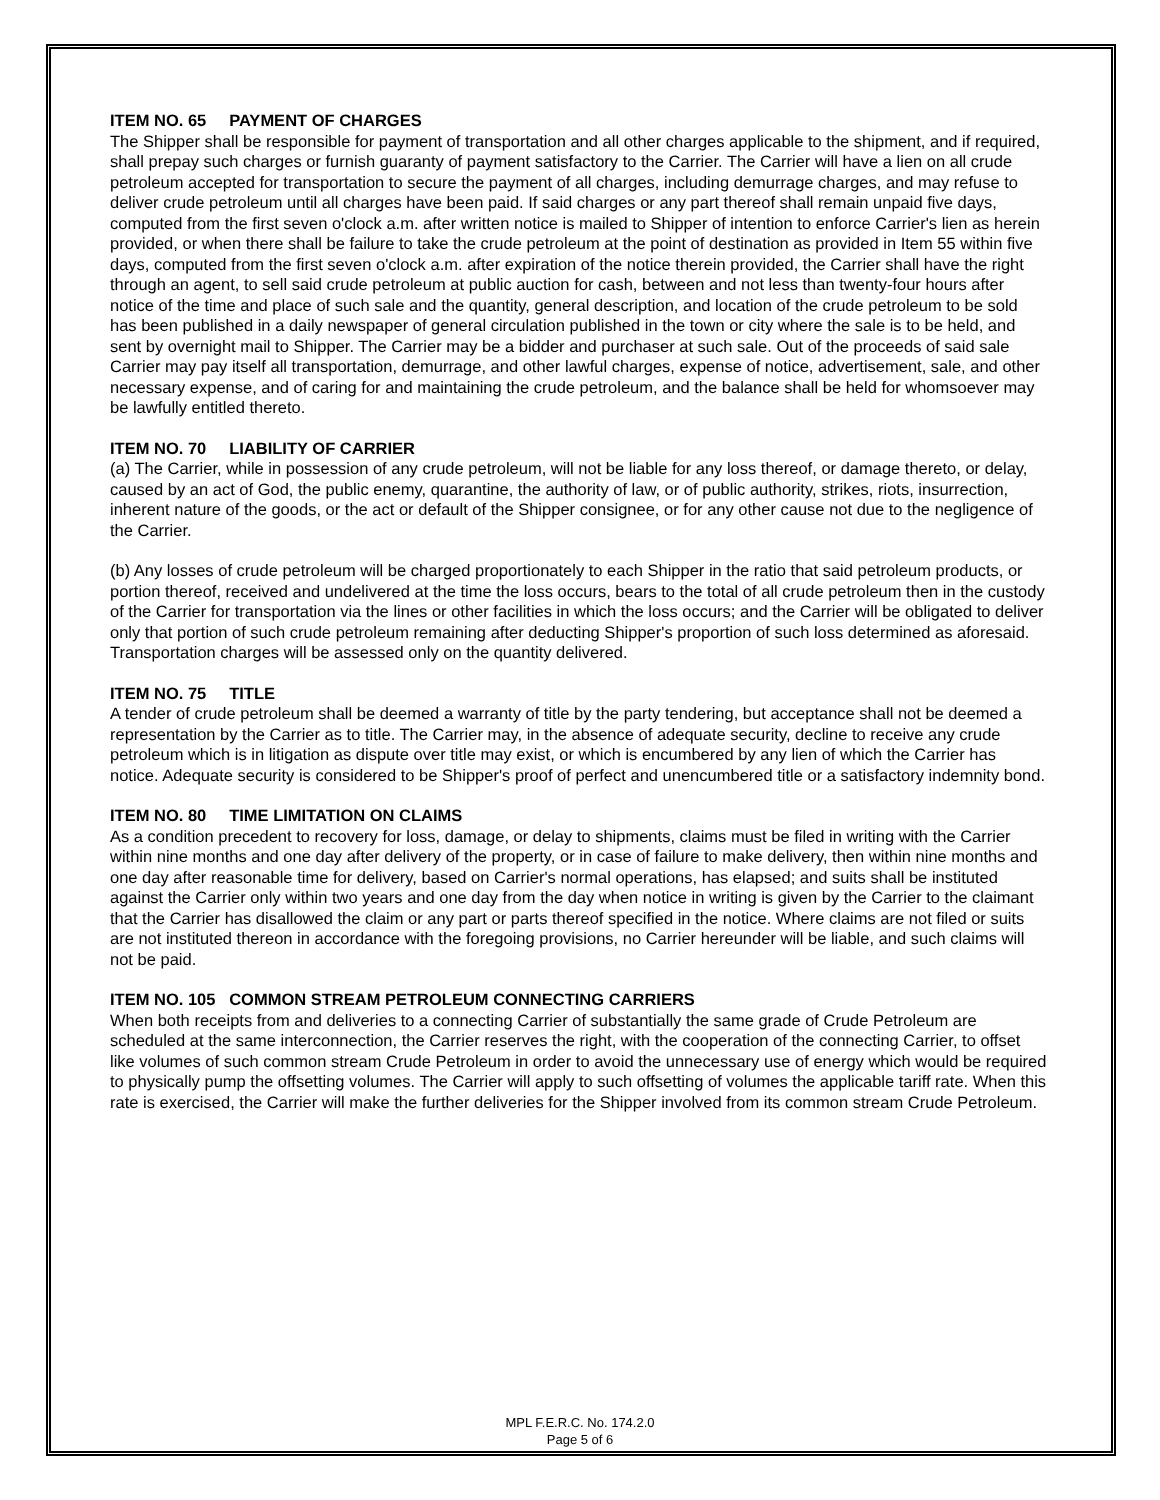ITEM NO. 65 PAYMENT OF CHARGES
The Shipper shall be responsible for payment of transportation and all other charges applicable to the shipment, and if required, shall prepay such charges or furnish guaranty of payment satisfactory to the Carrier. The Carrier will have a lien on all crude petroleum accepted for transportation to secure the payment of all charges, including demurrage charges, and may refuse to deliver crude petroleum until all charges have been paid. If said charges or any part thereof shall remain unpaid five days, computed from the first seven o'clock a.m. after written notice is mailed to Shipper of intention to enforce Carrier's lien as herein provided, or when there shall be failure to take the crude petroleum at the point of destination as provided in Item 55 within five days, computed from the first seven o'clock a.m. after expiration of the notice therein provided, the Carrier shall have the right through an agent, to sell said crude petroleum at public auction for cash, between and not less than twenty-four hours after notice of the time and place of such sale and the quantity, general description, and location of the crude petroleum to be sold has been published in a daily newspaper of general circulation published in the town or city where the sale is to be held, and sent by overnight mail to Shipper. The Carrier may be a bidder and purchaser at such sale. Out of the proceeds of said sale Carrier may pay itself all transportation, demurrage, and other lawful charges, expense of notice, advertisement, sale, and other necessary expense, and of caring for and maintaining the crude petroleum, and the balance shall be held for whomsoever may be lawfully entitled thereto.
ITEM NO. 70 LIABILITY OF CARRIER
(a) The Carrier, while in possession of any crude petroleum, will not be liable for any loss thereof, or damage thereto, or delay, caused by an act of God, the public enemy, quarantine, the authority of law, or of public authority, strikes, riots, insurrection, inherent nature of the goods, or the act or default of the Shipper consignee, or for any other cause not due to the negligence of the Carrier.
(b) Any losses of crude petroleum will be charged proportionately to each Shipper in the ratio that said petroleum products, or portion thereof, received and undelivered at the time the loss occurs, bears to the total of all crude petroleum then in the custody of the Carrier for transportation via the lines or other facilities in which the loss occurs; and the Carrier will be obligated to deliver only that portion of such crude petroleum remaining after deducting Shipper's proportion of such loss determined as aforesaid. Transportation charges will be assessed only on the quantity delivered.
ITEM NO. 75 TITLE
A tender of crude petroleum shall be deemed a warranty of title by the party tendering, but acceptance shall not be deemed a representation by the Carrier as to title. The Carrier may, in the absence of adequate security, decline to receive any crude petroleum which is in litigation as dispute over title may exist, or which is encumbered by any lien of which the Carrier has notice. Adequate security is considered to be Shipper's proof of perfect and unencumbered title or a satisfactory indemnity bond.
ITEM NO. 80 TIME LIMITATION ON CLAIMS
As a condition precedent to recovery for loss, damage, or delay to shipments, claims must be filed in writing with the Carrier within nine months and one day after delivery of the property, or in case of failure to make delivery, then within nine months and one day after reasonable time for delivery, based on Carrier's normal operations, has elapsed; and suits shall be instituted against the Carrier only within two years and one day from the day when notice in writing is given by the Carrier to the claimant that the Carrier has disallowed the claim or any part or parts thereof specified in the notice. Where claims are not filed or suits are not instituted thereon in accordance with the foregoing provisions, no Carrier hereunder will be liable, and such claims will not be paid.
ITEM NO. 105 COMMON STREAM PETROLEUM CONNECTING CARRIERS
When both receipts from and deliveries to a connecting Carrier of substantially the same grade of Crude Petroleum are scheduled at the same interconnection, the Carrier reserves the right, with the cooperation of the connecting Carrier, to offset like volumes of such common stream Crude Petroleum in order to avoid the unnecessary use of energy which would be required to physically pump the offsetting volumes. The Carrier will apply to such offsetting of volumes the applicable tariff rate. When this rate is exercised, the Carrier will make the further deliveries for the Shipper involved from its common stream Crude Petroleum.
MPL F.E.R.C. No. 174.2.0
Page 5 of 6